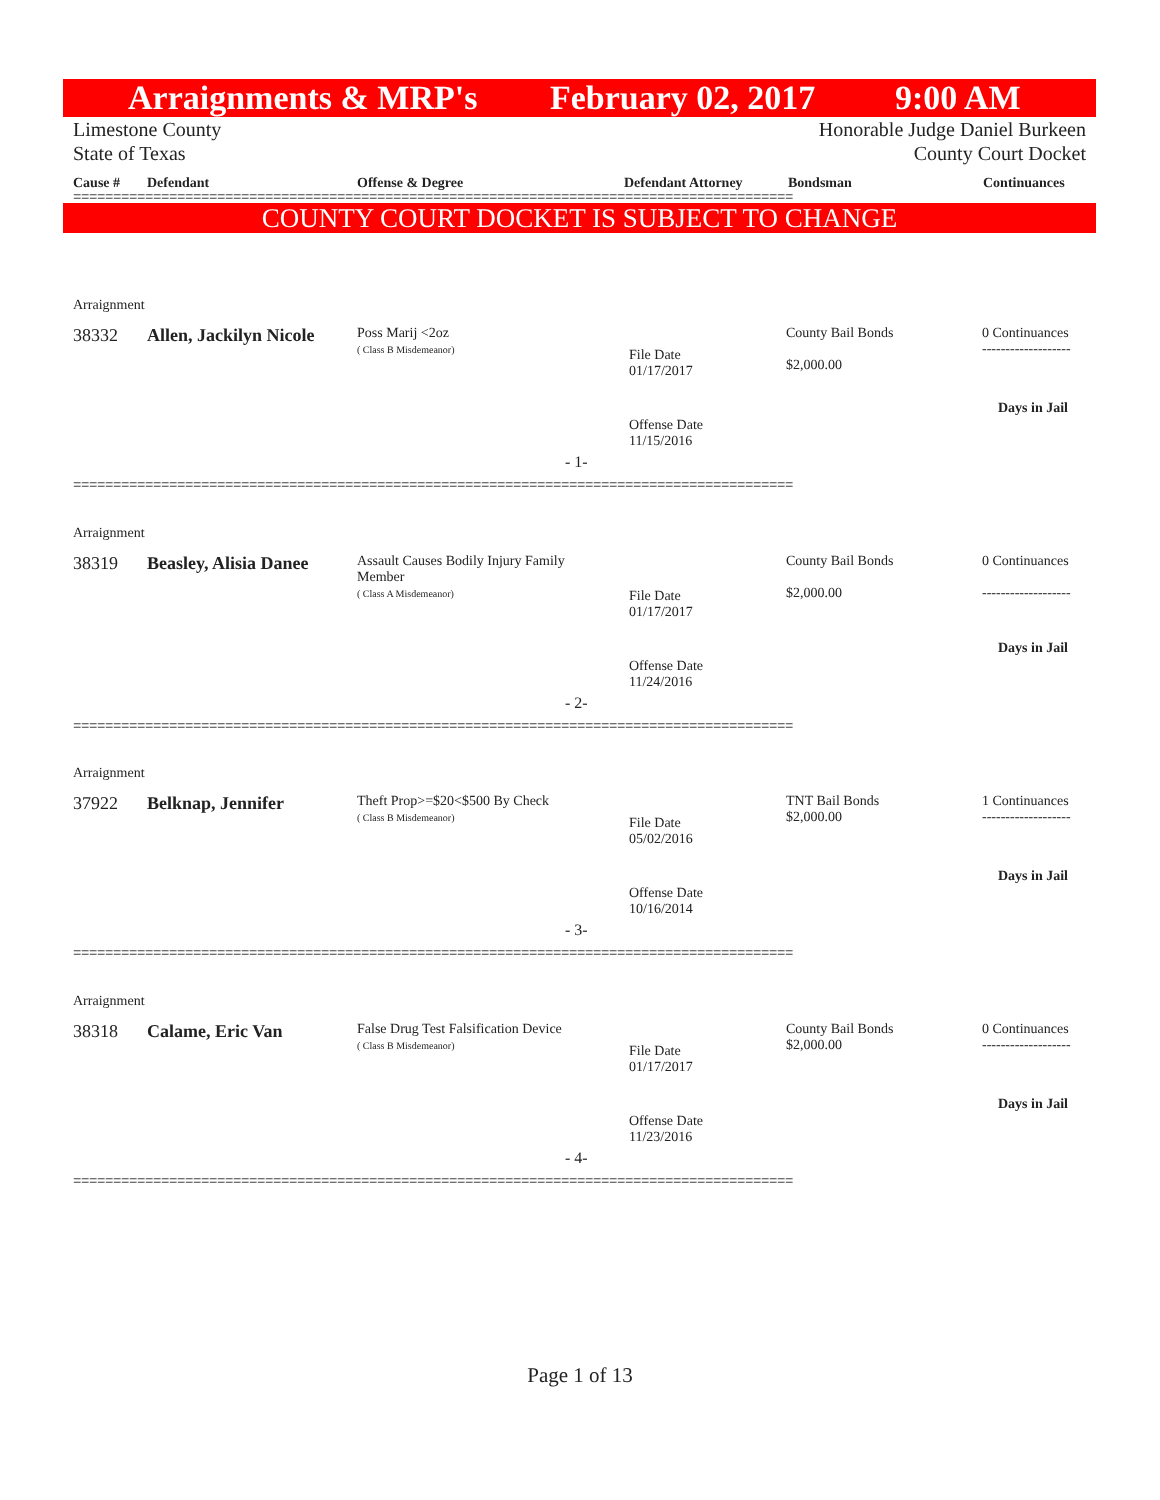Arraignments & MRP's February 02, 2017 9:00 AM
Limestone County
State of Texas Honorable Judge Daniel Burkeen
County Court Docket
Cause # Defendant Offense & Degree Defendant Attorney Bondsman Continuances
==========================================================================================
COUNTY COURT DOCKET IS SUBJECT TO CHANGE
Arraignment
38332 Allen, Jackilyn Nicole
Poss Marij <2oz
( Class B Misdemeanor)
File Date
01/17/2017
Offense Date
11/15/2016
County Bail Bonds
$2,000.00
0 Continuances
-------------------
Days in Jail
- 1-
==========================================================================================
Arraignment
38319 Beasley, Alisia Danee
Assault Causes Bodily Injury Family
Member
( Class A Misdemeanor)
File Date
01/17/2017
Offense Date
11/24/2016
County Bail Bonds
$2,000.00
0 Continuances
-------------------
Days in Jail
- 2-
==========================================================================================
Arraignment
37922 Belknap, Jennifer
Theft Prop>=$20<$500 By Check
( Class B Misdemeanor)
File Date
05/02/2016
Offense Date
10/16/2014
TNT Bail Bonds
$2,000.00
1 Continuances
-------------------
Days in Jail
- 3-
==========================================================================================
Arraignment
38318 Calame, Eric Van
False Drug Test Falsification Device
( Class B Misdemeanor)
File Date
01/17/2017
Offense Date
11/23/2016
County Bail Bonds
$2,000.00
0 Continuances
-------------------
Days in Jail
- 4-
==========================================================================================
Page 1 of 13